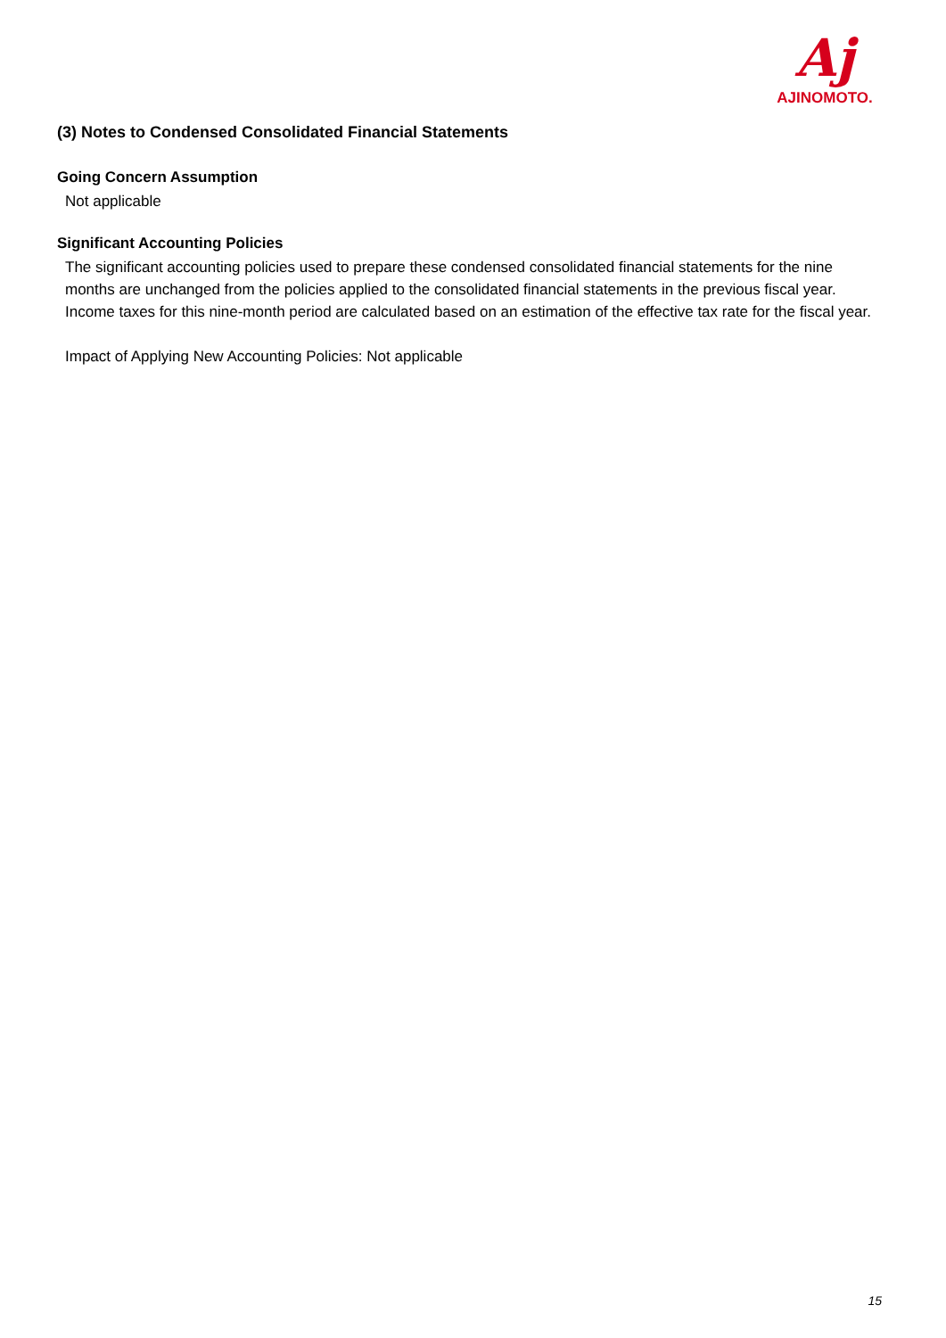Aj
AJINOMOTO.
(3) Notes to Condensed Consolidated Financial Statements
Going Concern Assumption
Not applicable
Significant Accounting Policies
The significant accounting policies used to prepare these condensed consolidated financial statements for the nine months are unchanged from the policies applied to the consolidated financial statements in the previous fiscal year. Income taxes for this nine-month period are calculated based on an estimation of the effective tax rate for the fiscal year.
Impact of Applying New Accounting Policies: Not applicable
15